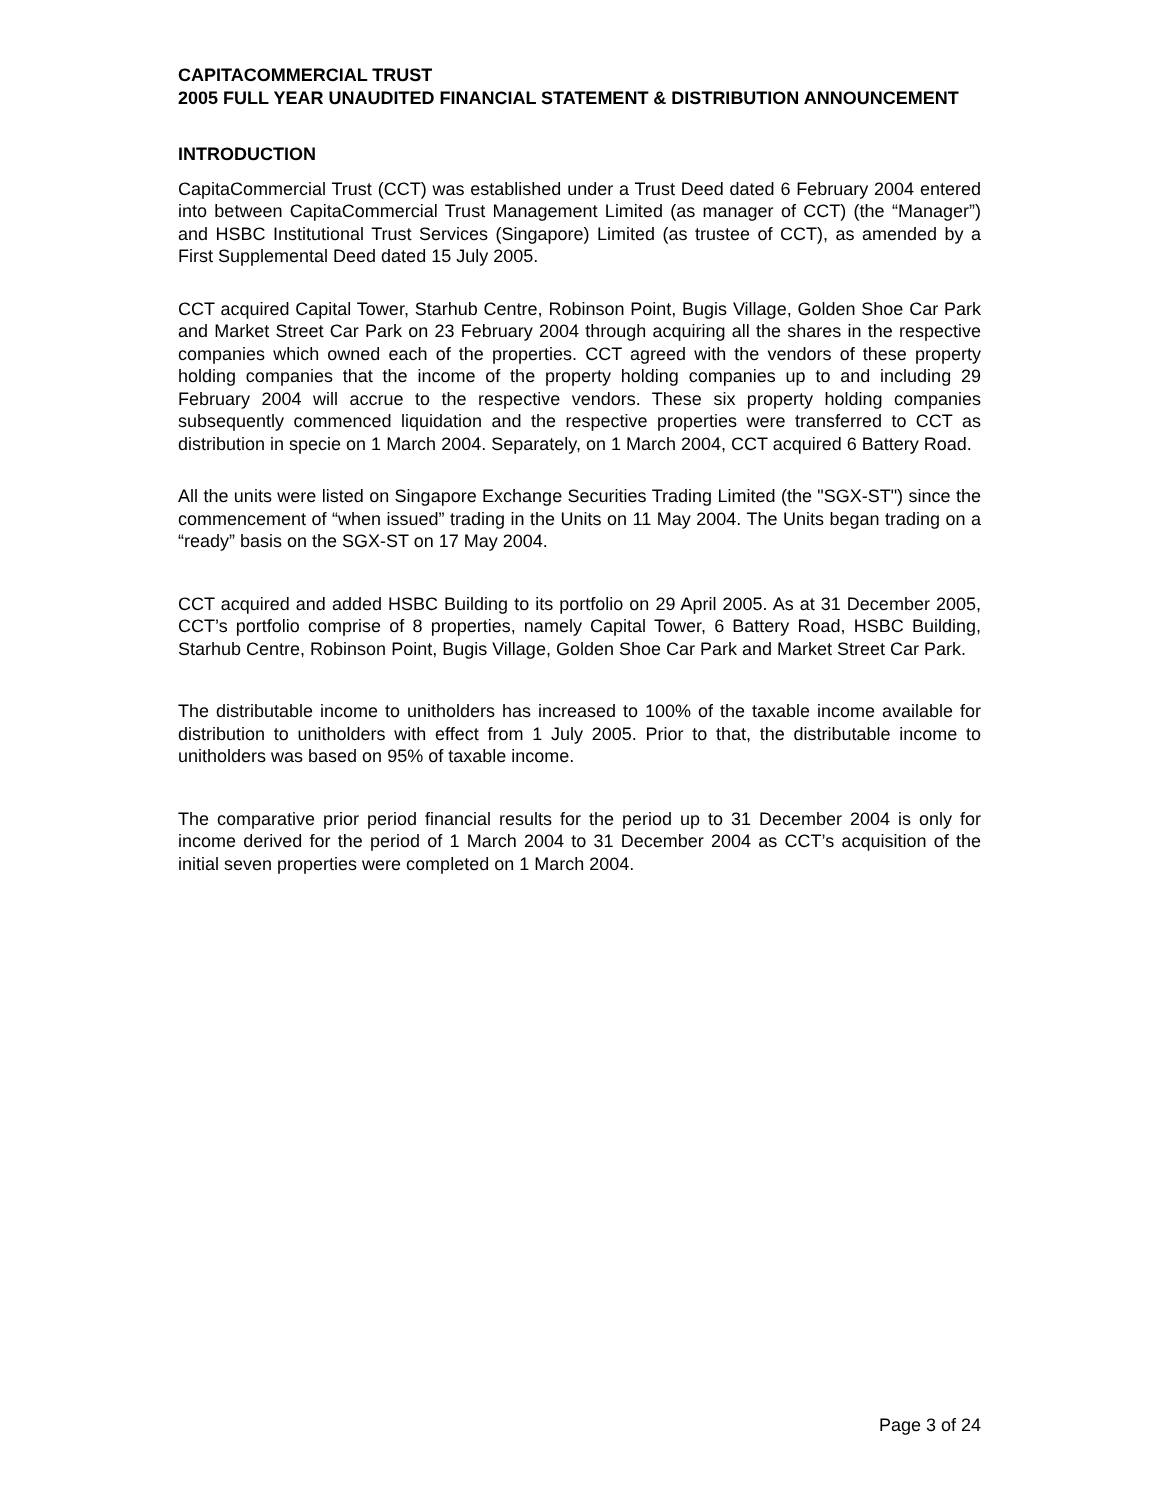CAPITACOMMERCIAL TRUST
2005 FULL YEAR UNAUDITED FINANCIAL STATEMENT & DISTRIBUTION ANNOUNCEMENT
INTRODUCTION
CapitaCommercial Trust (CCT) was established under a Trust Deed dated 6 February 2004 entered into between CapitaCommercial Trust Management Limited (as manager of CCT) (the “Manager”) and HSBC Institutional Trust Services (Singapore) Limited (as trustee of CCT), as amended by a First Supplemental Deed dated 15 July 2005.
CCT acquired Capital Tower, Starhub Centre, Robinson Point, Bugis Village, Golden Shoe Car Park and Market Street Car Park on 23 February 2004 through acquiring all the shares in the respective companies which owned each of the properties. CCT agreed with the vendors of these property holding companies that the income of the property holding companies up to and including 29 February 2004 will accrue to the respective vendors. These six property holding companies subsequently commenced liquidation and the respective properties were transferred to CCT as distribution in specie on 1 March 2004. Separately, on 1 March 2004, CCT acquired 6 Battery Road.
All the units were listed on Singapore Exchange Securities Trading Limited (the "SGX-ST") since the commencement of “when issued” trading in the Units on 11 May 2004. The Units began trading on a “ready” basis on the SGX-ST on 17 May 2004.
CCT acquired and added HSBC Building to its portfolio on 29 April 2005. As at 31 December 2005, CCT’s portfolio comprise of 8 properties, namely Capital Tower, 6 Battery Road, HSBC Building, Starhub Centre, Robinson Point, Bugis Village, Golden Shoe Car Park and Market Street Car Park.
The distributable income to unitholders has increased to 100% of the taxable income available for distribution to unitholders with effect from 1 July 2005. Prior to that, the distributable income to unitholders was based on 95% of taxable income.
The comparative prior period financial results for the period up to 31 December 2004 is only for income derived for the period of 1 March 2004 to 31 December 2004 as CCT’s acquisition of the initial seven properties were completed on 1 March 2004.
Page 3 of 24